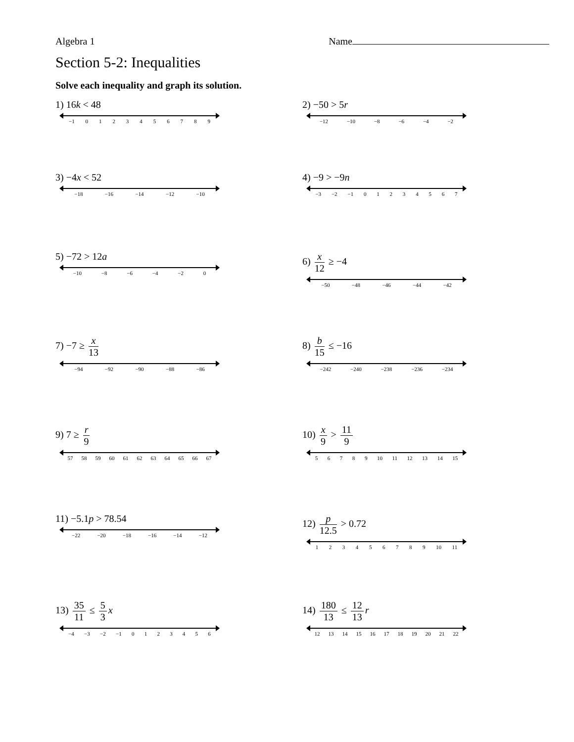Algebra 1 Name
Section 5-2: Inequalities
Solve each inequality and graph its solution.
1) 16k < 48
−1 0 1 2 3 4 5 6 7 8 9
2) −50 > 5r
−12 −10 −8 −6 −4 −2
3) −4x < 52
−18 −16 −14 −12 −10
4) −9 > −9n
−3 −2 −1 0 1 2 3 4 5 6 7
5) −72 > 12a
−10 −8 −6 −4 −2 0
6) x 12 ≥ −4
−50 −48 −46 −44 −42
7) −7 ≥ x 13
−94 −92 −90 −88 −86
8) b 15 ≤ −16
−242 −240 −238 −236 −234
9) 7 ≥ r 9
57 58 59 60 61 62 63 64 65 66 67
10) x 9 > 11 9
5 6 7 8 9 10 11 12 13 14 15
11) −5.1p > 78.54
−22 −20 −18 −16 −14 −12
12) p 12.5 > 0.72
1 2 3 4 5 6 7 8 9 10 11
13) 35 11 ≤ 5 3 x
−4 −3 −2 −1 0 1 2 3 4 5 6
14) 180 13 ≤ 12 13 r
12 13 14 15 16 17 18 19 20 21 22